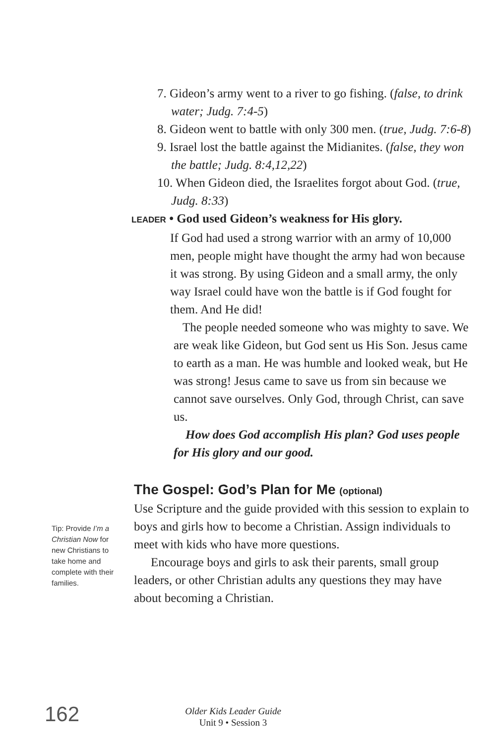7. Gideon’s army went to a river to go fishing. (false, to drink water; Judg. 7:4-5)
8. Gideon went to battle with only 300 men. (true, Judg. 7:6-8)
9. Israel lost the battle against the Midianites. (false, they won the battle; Judg. 8:4,12,22)
10. When Gideon died, the Israelites forgot about God. (true, Judg. 8:33)
LEADER • God used Gideon’s weakness for His glory.
If God had used a strong warrior with an army of 10,000 men, people might have thought the army had won because it was strong. By using Gideon and a small army, the only way Israel could have won the battle is if God fought for them. And He did!
The people needed someone who was mighty to save. We are weak like Gideon, but God sent us His Son. Jesus came to earth as a man. He was humble and looked weak, but He was strong! Jesus came to save us from sin because we cannot save ourselves. Only God, through Christ, can save us.
How does God accomplish His plan? God uses people for His glory and our good.
The Gospel: God’s Plan for Me (optional)
Use Scripture and the guide provided with this session to explain to boys and girls how to become a Christian. Assign individuals to meet with kids who have more questions.
Encourage boys and girls to ask their parents, small group leaders, or other Christian adults any questions they may have about becoming a Christian.
Tip: Provide I’m a Christian Now for new Christians to take home and complete with their families.
162
Older Kids Leader Guide
Unit 9 • Session 3